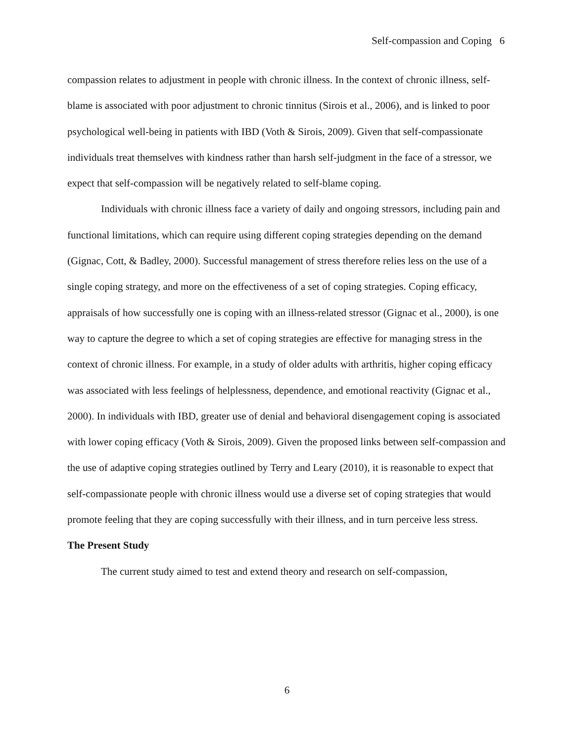Self-compassion and Coping 6
compassion relates to adjustment in people with chronic illness. In the context of chronic illness, self-blame is associated with poor adjustment to chronic tinnitus (Sirois et al., 2006), and is linked to poor psychological well-being in patients with IBD (Voth & Sirois, 2009). Given that self-compassionate individuals treat themselves with kindness rather than harsh self-judgment in the face of a stressor, we expect that self-compassion will be negatively related to self-blame coping.
Individuals with chronic illness face a variety of daily and ongoing stressors, including pain and functional limitations, which can require using different coping strategies depending on the demand (Gignac, Cott, & Badley, 2000). Successful management of stress therefore relies less on the use of a single coping strategy, and more on the effectiveness of a set of coping strategies. Coping efficacy, appraisals of how successfully one is coping with an illness-related stressor (Gignac et al., 2000), is one way to capture the degree to which a set of coping strategies are effective for managing stress in the context of chronic illness. For example, in a study of older adults with arthritis, higher coping efficacy was associated with less feelings of helplessness, dependence, and emotional reactivity (Gignac et al., 2000). In individuals with IBD, greater use of denial and behavioral disengagement coping is associated with lower coping efficacy (Voth & Sirois, 2009). Given the proposed links between self-compassion and the use of adaptive coping strategies outlined by Terry and Leary (2010), it is reasonable to expect that self-compassionate people with chronic illness would use a diverse set of coping strategies that would promote feeling that they are coping successfully with their illness, and in turn perceive less stress.
The Present Study
The current study aimed to test and extend theory and research on self-compassion,
6